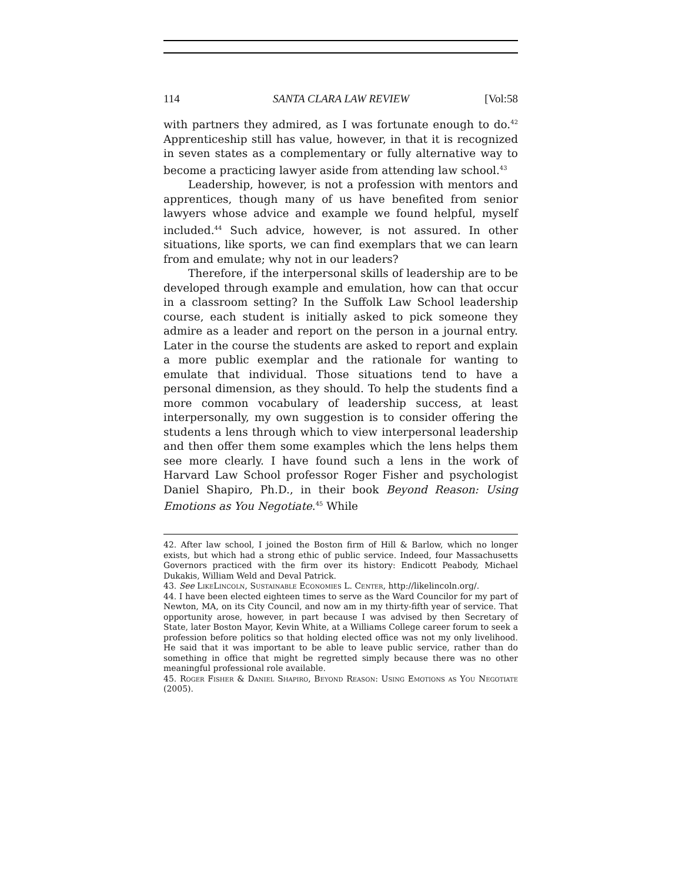114 SANTA CLARA LAW REVIEW [Vol:58
with partners they admired, as I was fortunate enough to do.<sup>42</sup> Apprenticeship still has value, however, in that it is recognized in seven states as a complementary or fully alternative way to become a practicing lawyer aside from attending law school.<sup>43</sup>
Leadership, however, is not a profession with mentors and apprentices, though many of us have benefited from senior lawyers whose advice and example we found helpful, myself included.<sup>44</sup> Such advice, however, is not assured. In other situations, like sports, we can find exemplars that we can learn from and emulate; why not in our leaders?
Therefore, if the interpersonal skills of leadership are to be developed through example and emulation, how can that occur in a classroom setting? In the Suffolk Law School leadership course, each student is initially asked to pick someone they admire as a leader and report on the person in a journal entry. Later in the course the students are asked to report and explain a more public exemplar and the rationale for wanting to emulate that individual. Those situations tend to have a personal dimension, as they should. To help the students find a more common vocabulary of leadership success, at least interpersonally, my own suggestion is to consider offering the students a lens through which to view interpersonal leadership and then offer them some examples which the lens helps them see more clearly. I have found such a lens in the work of Harvard Law School professor Roger Fisher and psychologist Daniel Shapiro, Ph.D., in their book Beyond Reason: Using Emotions as You Negotiate.<sup>45</sup> While
42. After law school, I joined the Boston firm of Hill & Barlow, which no longer exists, but which had a strong ethic of public service. Indeed, four Massachusetts Governors practiced with the firm over its history: Endicott Peabody, Michael Dukakis, William Weld and Deval Patrick.
43. See LikeLincoln, Sustainable Economies L. Center, http://likelincoln.org/.
44. I have been elected eighteen times to serve as the Ward Councilor for my part of Newton, MA, on its City Council, and now am in my thirty-fifth year of service. That opportunity arose, however, in part because I was advised by then Secretary of State, later Boston Mayor, Kevin White, at a Williams College career forum to seek a profession before politics so that holding elected office was not my only livelihood. He said that it was important to be able to leave public service, rather than do something in office that might be regretted simply because there was no other meaningful professional role available.
45. Roger Fisher & Daniel Shapiro, Beyond Reason: Using Emotions as You Negotiate (2005).